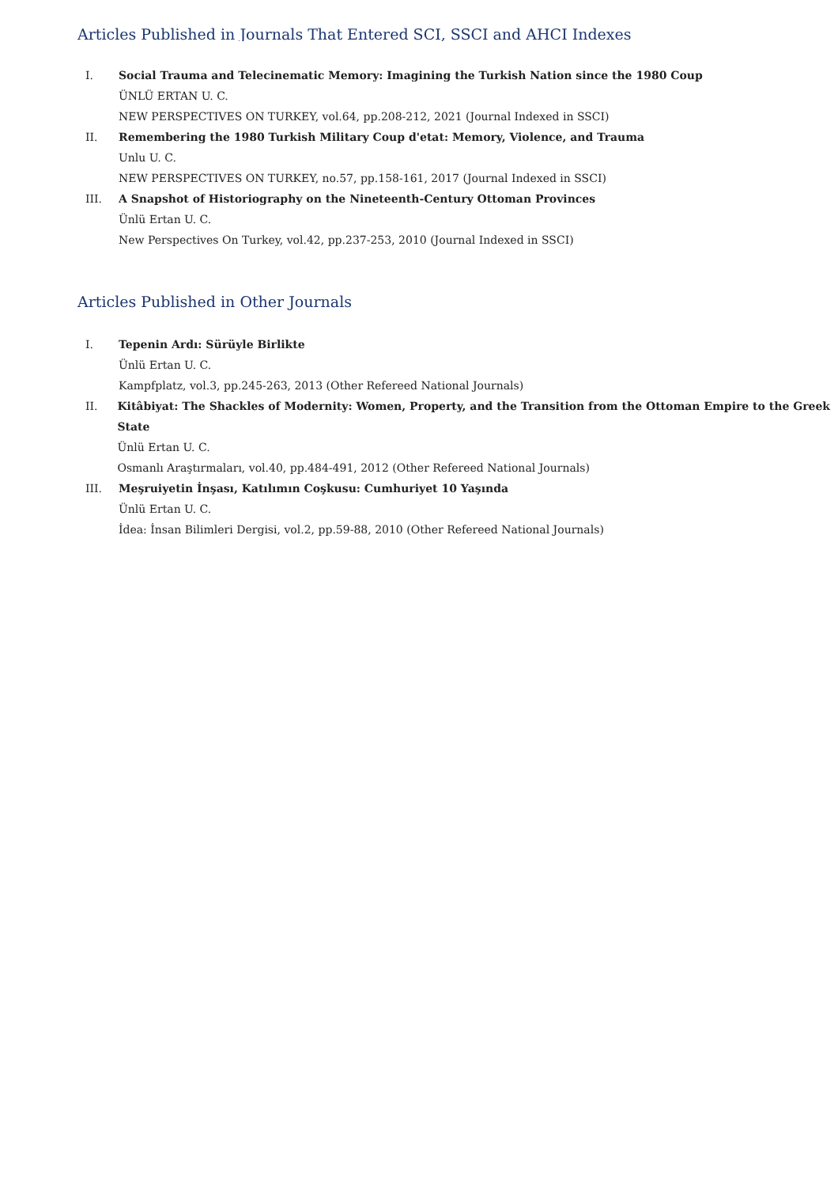Articles Published in Journals That Entered SCI, SSCI and AHCI Indexes
I. Social Trauma and Telecinematic Memory: Imagining the Turkish Nation since the 1980 Coup
ÜNLÜ ERTAN U. C.
NEW PERSPECTIVES ON TURKEY, vol.64, pp.208-212, 2021 (Journal Indexed in SSCI)
II. Remembering the 1980 Turkish Military Coup d'etat: Memory, Violence, and Trauma
Unlu U. C.
NEW PERSPECTIVES ON TURKEY, no.57, pp.158-161, 2017 (Journal Indexed in SSCI)
III. A Snapshot of Historiography on the Nineteenth-Century Ottoman Provinces
Ünlü Ertan U. C.
New Perspectives On Turkey, vol.42, pp.237-253, 2010 (Journal Indexed in SSCI)
Articles Published in Other Journals
I. Tepenin Ardı: Sürüyle Birlikte
Ünlü Ertan U. C.
Kampfplatz, vol.3, pp.245-263, 2013 (Other Refereed National Journals)
II. Kitâbiyat: The Shackles of Modernity: Women, Property, and the Transition from the Ottoman Empire to the Greek State
Ünlü Ertan U. C.
Osmanlı Araştırmaları, vol.40, pp.484-491, 2012 (Other Refereed National Journals)
III. Meşruiyetin İnşası, Katılımın Coşkusu: Cumhuriyet 10 Yaşında
Ünlü Ertan U. C.
İdea: İnsan Bilimleri Dergisi, vol.2, pp.59-88, 2010 (Other Refereed National Journals)